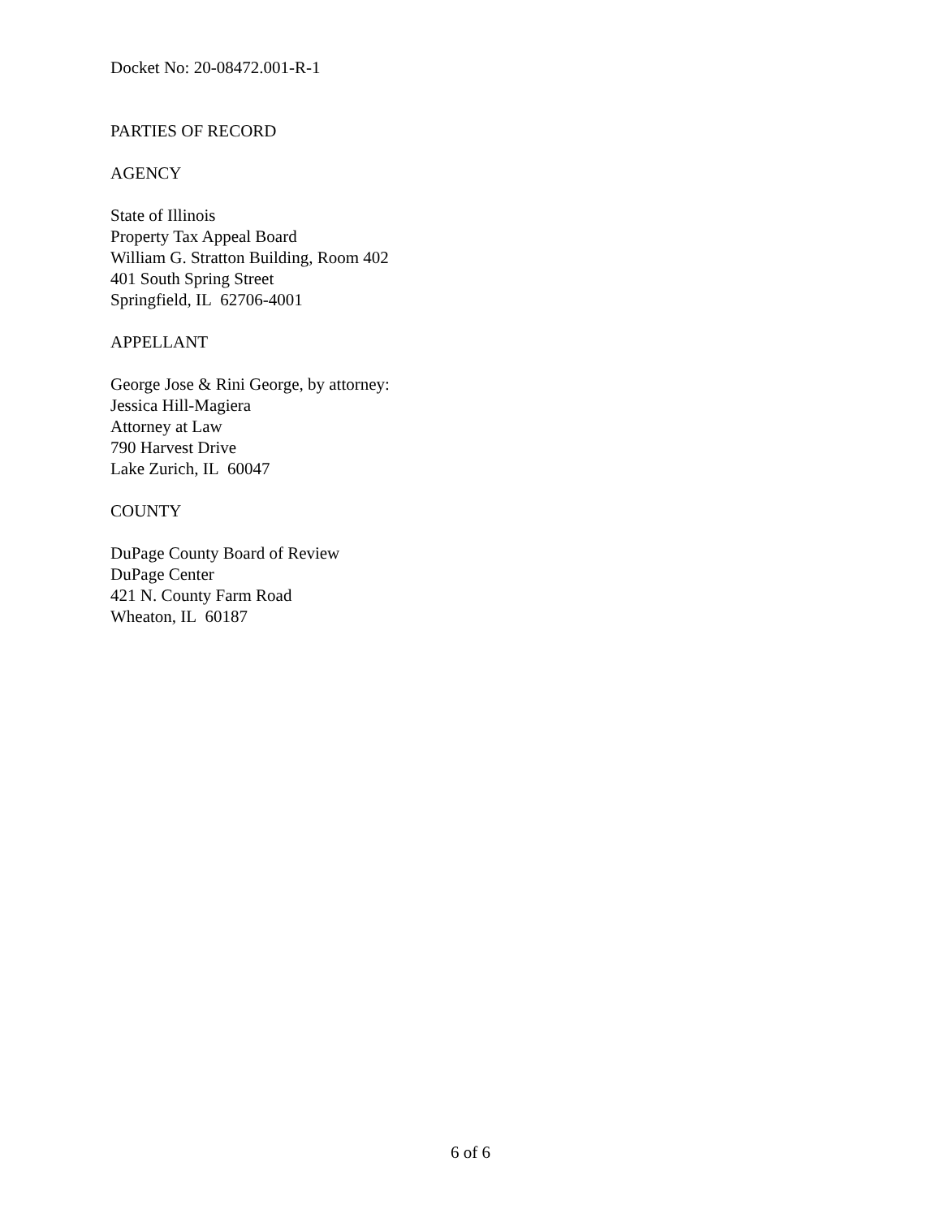Docket No: 20-08472.001-R-1
PARTIES OF RECORD
AGENCY
State of Illinois
Property Tax Appeal Board
William G. Stratton Building, Room 402
401 South Spring Street
Springfield, IL 62706-4001
APPELLANT
George Jose & Rini George, by attorney:
Jessica Hill-Magiera
Attorney at Law
790 Harvest Drive
Lake Zurich, IL 60047
COUNTY
DuPage County Board of Review
DuPage Center
421 N. County Farm Road
Wheaton, IL 60187
6 of 6